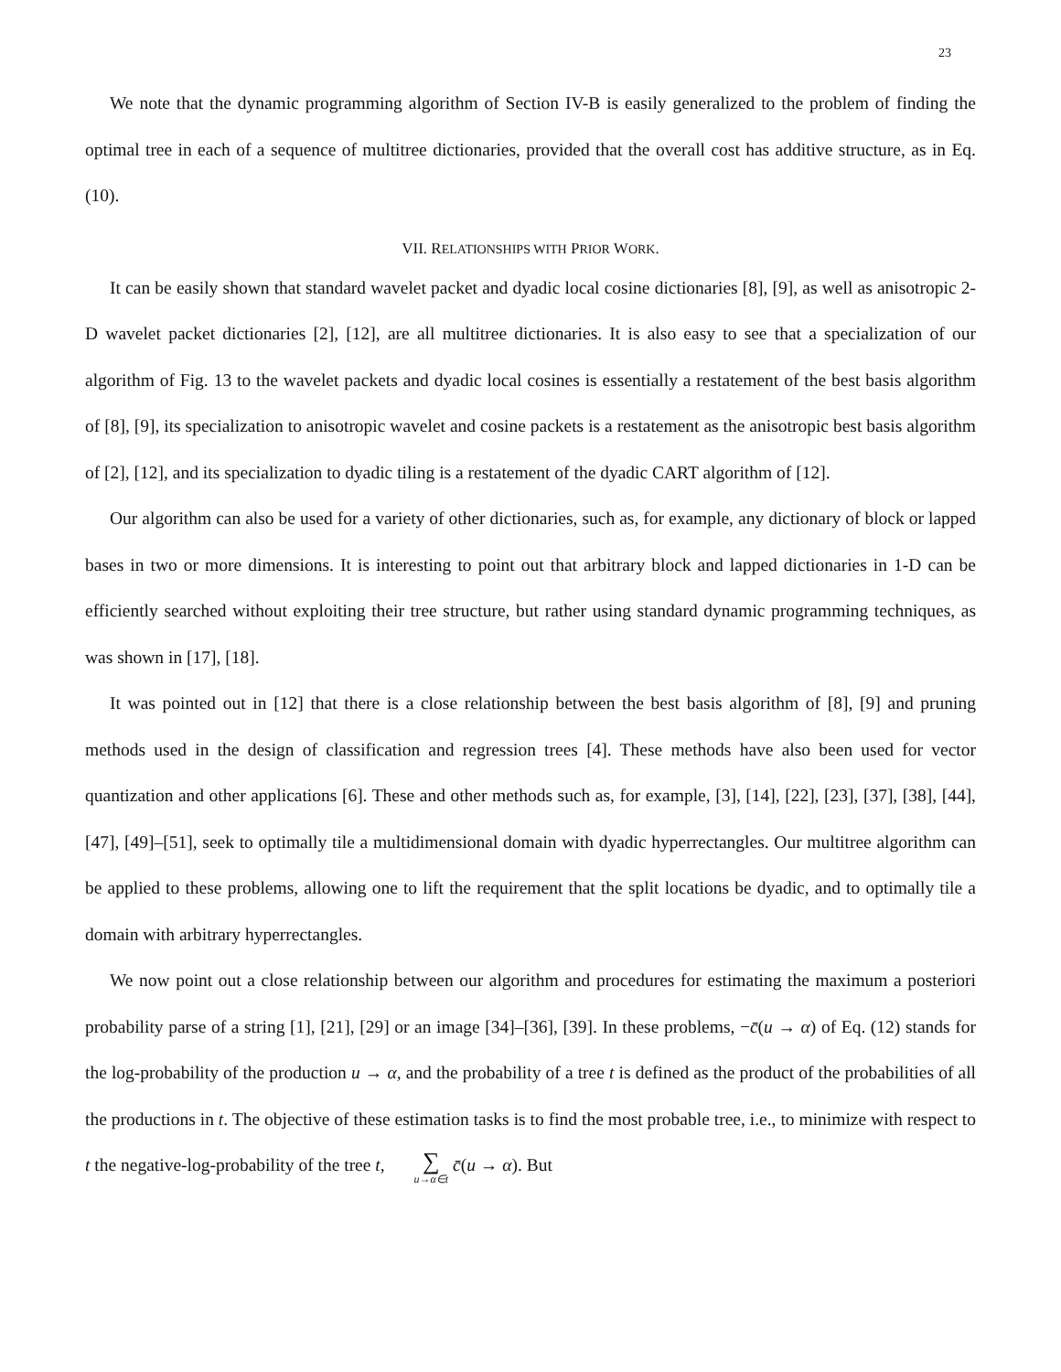23
We note that the dynamic programming algorithm of Section IV-B is easily generalized to the problem of finding the optimal tree in each of a sequence of multitree dictionaries, provided that the overall cost has additive structure, as in Eq. (10).
VII. RELATIONSHIPS WITH PRIOR WORK.
It can be easily shown that standard wavelet packet and dyadic local cosine dictionaries [8], [9], as well as anisotropic 2-D wavelet packet dictionaries [2], [12], are all multitree dictionaries. It is also easy to see that a specialization of our algorithm of Fig. 13 to the wavelet packets and dyadic local cosines is essentially a restatement of the best basis algorithm of [8], [9], its specialization to anisotropic wavelet and cosine packets is a restatement as the anisotropic best basis algorithm of [2], [12], and its specialization to dyadic tiling is a restatement of the dyadic CART algorithm of [12].
Our algorithm can also be used for a variety of other dictionaries, such as, for example, any dictionary of block or lapped bases in two or more dimensions. It is interesting to point out that arbitrary block and lapped dictionaries in 1-D can be efficiently searched without exploiting their tree structure, but rather using standard dynamic programming techniques, as was shown in [17], [18].
It was pointed out in [12] that there is a close relationship between the best basis algorithm of [8], [9] and pruning methods used in the design of classification and regression trees [4]. These methods have also been used for vector quantization and other applications [6]. These and other methods such as, for example, [3], [14], [22], [23], [37], [38], [44], [47], [49]–[51], seek to optimally tile a multidimensional domain with dyadic hyperrectangles. Our multitree algorithm can be applied to these problems, allowing one to lift the requirement that the split locations be dyadic, and to optimally tile a domain with arbitrary hyperrectangles.
We now point out a close relationship between our algorithm and procedures for estimating the maximum a posteriori probability parse of a string [1], [21], [29] or an image [34]–[36], [39]. In these problems, −c̄(u → α) of Eq. (12) stands for the log-probability of the production u → α, and the probability of a tree t is defined as the product of the probabilities of all the productions in t. The objective of these estimation tasks is to find the most probable tree, i.e., to minimize with respect to t the negative-log-probability of the tree t, ∑ u→α∈t c̄(u → α). But